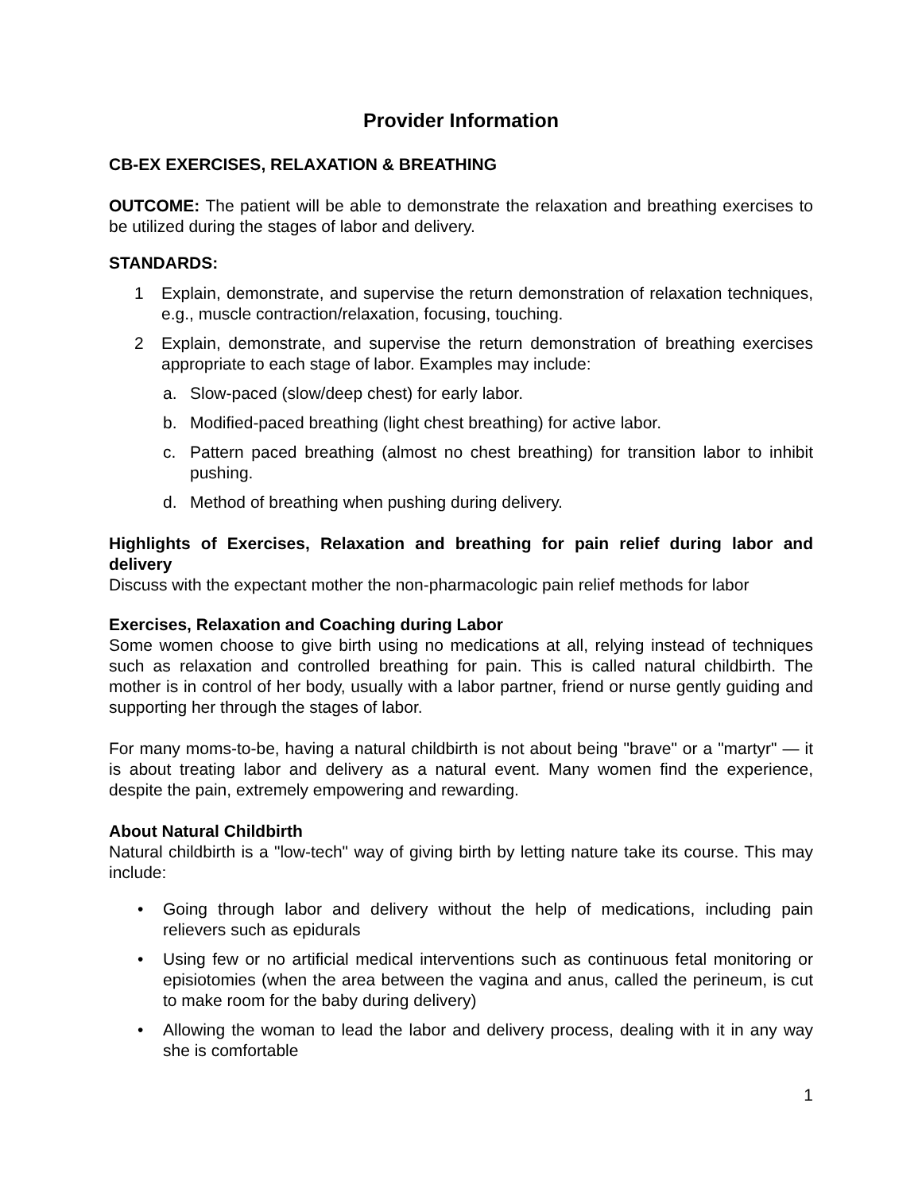Provider Information
CB-EX EXERCISES, RELAXATION & BREATHING
OUTCOME: The patient will be able to demonstrate the relaxation and breathing exercises to be utilized during the stages of labor and delivery.
STANDARDS:
1 Explain, demonstrate, and supervise the return demonstration of relaxation techniques, e.g., muscle contraction/relaxation, focusing, touching.
2 Explain, demonstrate, and supervise the return demonstration of breathing exercises appropriate to each stage of labor. Examples may include:
a. Slow-paced (slow/deep chest) for early labor.
b. Modified-paced breathing (light chest breathing) for active labor.
c. Pattern paced breathing (almost no chest breathing) for transition labor to inhibit pushing.
d. Method of breathing when pushing during delivery.
Highlights of Exercises, Relaxation and breathing for pain relief during labor and delivery
Discuss with the expectant mother the non-pharmacologic pain relief methods for labor
Exercises, Relaxation and Coaching during Labor
Some women choose to give birth using no medications at all, relying instead of techniques such as relaxation and controlled breathing for pain. This is called natural childbirth. The mother is in control of her body, usually with a labor partner, friend or nurse gently guiding and supporting her through the stages of labor.
For many moms-to-be, having a natural childbirth is not about being "brave" or a "martyr" — it is about treating labor and delivery as a natural event. Many women find the experience, despite the pain, extremely empowering and rewarding.
About Natural Childbirth
Natural childbirth is a "low-tech" way of giving birth by letting nature take its course. This may include:
• Going through labor and delivery without the help of medications, including pain relievers such as epidurals
• Using few or no artificial medical interventions such as continuous fetal monitoring or episiotomies (when the area between the vagina and anus, called the perineum, is cut to make room for the baby during delivery)
• Allowing the woman to lead the labor and delivery process, dealing with it in any way she is comfortable
1